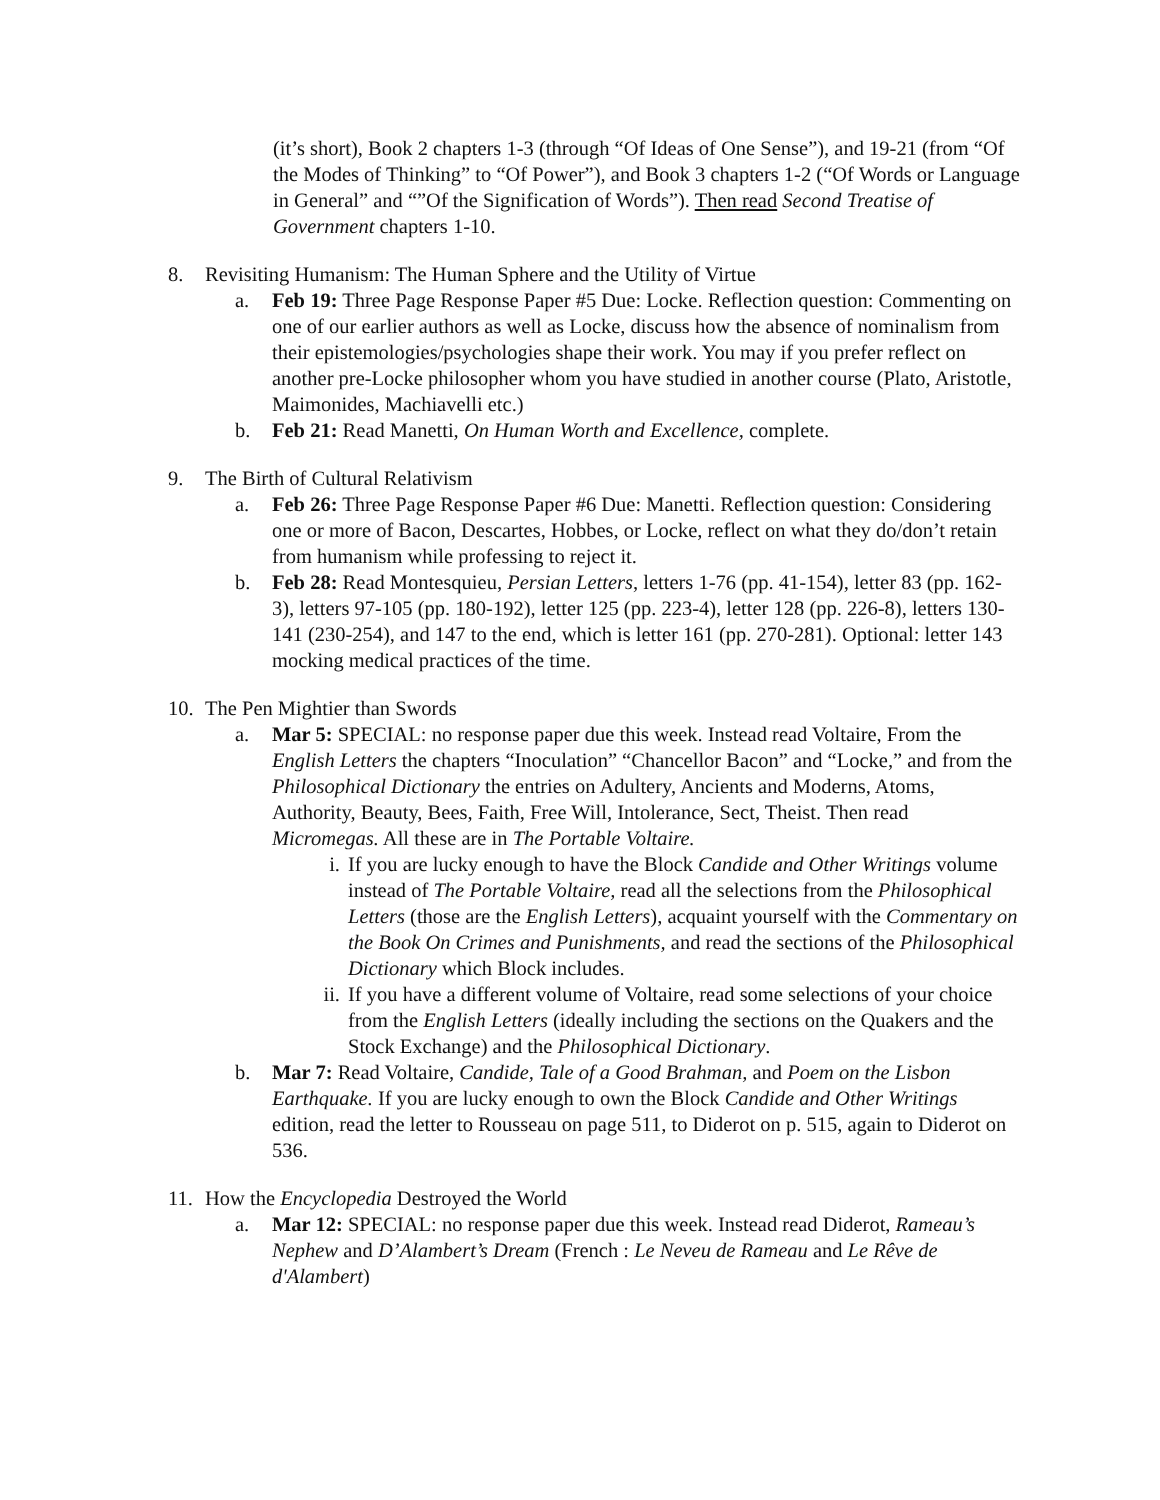(it’s short), Book 2 chapters 1-3 (through “Of Ideas of One Sense”), and 19-21 (from “Of the Modes of Thinking” to “Of Power”), and Book 3 chapters 1-2 (“Of Words or Language in General” and “”Of the Signification of Words”). Then read Second Treatise of Government chapters 1-10.
8. Revisiting Humanism: The Human Sphere and the Utility of Virtue
a. Feb 19: Three Page Response Paper #5 Due: Locke. Reflection question: Commenting on one of our earlier authors as well as Locke, discuss how the absence of nominalism from their epistemologies/psychologies shape their work. You may if you prefer reflect on another pre-Locke philosopher whom you have studied in another course (Plato, Aristotle, Maimonides, Machiavelli etc.)
b. Feb 21: Read Manetti, On Human Worth and Excellence, complete.
9. The Birth of Cultural Relativism
a. Feb 26: Three Page Response Paper #6 Due: Manetti. Reflection question: Considering one or more of Bacon, Descartes, Hobbes, or Locke, reflect on what they do/don’t retain from humanism while professing to reject it.
b. Feb 28: Read Montesquieu, Persian Letters, letters 1-76 (pp. 41-154), letter 83 (pp. 162-3), letters 97-105 (pp. 180-192), letter 125 (pp. 223-4), letter 128 (pp. 226-8), letters 130-141 (230-254), and 147 to the end, which is letter 161 (pp. 270-281). Optional: letter 143 mocking medical practices of the time.
10. The Pen Mightier than Swords
a. Mar 5: SPECIAL: no response paper due this week. Instead read Voltaire, From the English Letters the chapters “Inoculation” “Chancellor Bacon” and “Locke,” and from the Philosophical Dictionary the entries on Adultery, Ancients and Moderns, Atoms, Authority, Beauty, Bees, Faith, Free Will, Intolerance, Sect, Theist. Then read Micromegas. All these are in The Portable Voltaire.
i. If you are lucky enough to have the Block Candide and Other Writings volume instead of The Portable Voltaire, read all the selections from the Philosophical Letters (those are the English Letters), acquaint yourself with the Commentary on the Book On Crimes and Punishments, and read the sections of the Philosophical Dictionary which Block includes.
ii. If you have a different volume of Voltaire, read some selections of your choice from the English Letters (ideally including the sections on the Quakers and the Stock Exchange) and the Philosophical Dictionary.
b. Mar 7: Read Voltaire, Candide, Tale of a Good Brahman, and Poem on the Lisbon Earthquake. If you are lucky enough to own the Block Candide and Other Writings edition, read the letter to Rousseau on page 511, to Diderot on p. 515, again to Diderot on 536.
11. How the Encyclopedia Destroyed the World
a. Mar 12: SPECIAL: no response paper due this week. Instead read Diderot, Rameau’s Nephew and D’Alambert’s Dream (French : Le Neveu de Rameau and Le Rêve de d'Alambert)